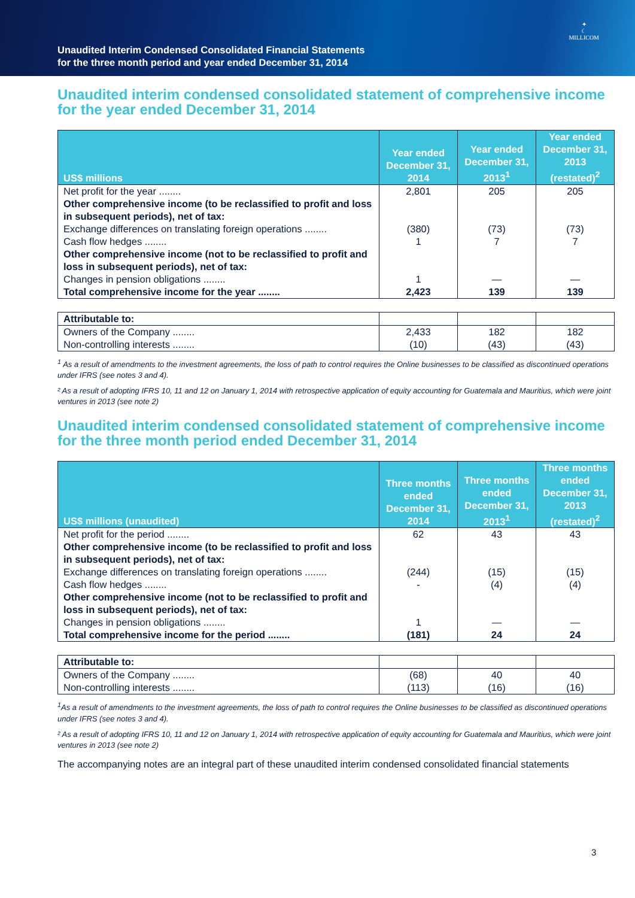Unaudited Interim Condensed Consolidated Financial Statements
for the three month period and year ended December 31, 2014
✦
☾
MILLICOM
Unaudited interim condensed consolidated statement of comprehensive income for the year ended December 31, 2014
| US$ millions | Year ended December 31, 2014 | Year ended December 31, 2013<sup>1</sup> | Year ended December 31, 2013 (restated)<sup>2</sup> |
| --- | --- | --- | --- |
| Net profit for the year ........ | 2,801 | 205 | 205 |
| Other comprehensive income (to be reclassified to profit and loss in subsequent periods), net of tax: | | | |
| Exchange differences on translating foreign operations ........ | (380) | (73) | (73) |
| Cash flow hedges ........ | 1 | 7 | 7 |
| Other comprehensive income (not to be reclassified to profit and loss in subsequent periods), net of tax: | | | |
| Changes in pension obligations ........ | 1 | — | — |
| Total comprehensive income for the year ........ | 2,423 | 139 | 139 |
| Attributable to: | | | |
| Owners of the Company ........ | 2,433 | 182 | 182 |
| Non-controlling interests ........ | (10) | (43) | (43) |
<sup>1</sup> As a result of amendments to the investment agreements, the loss of path to control requires the Online businesses to be classified as discontinued operations under IFRS (see notes 3 and 4).
² As a result of adopting IFRS 10, 11 and 12 on January 1, 2014 with retrospective application of equity accounting for Guatemala and Mauritius, which were joint ventures in 2013 (see note 2)
Unaudited interim condensed consolidated statement of comprehensive income for the three month period ended December 31, 2014
| US$ millions (unaudited) | Three months ended December 31, 2014 | Three months ended December 31, 2013<sup>1</sup> | Three months ended December 31, 2013 (restated)<sup>2</sup> |
| --- | --- | --- | --- |
| Net profit for the period ........ | 62 | 43 | 43 |
| Other comprehensive income (to be reclassified to profit and loss in subsequent periods), net of tax: | | | |
| Exchange differences on translating foreign operations ........ | (244) | (15) | (15) |
| Cash flow hedges ........ | - | (4) | (4) |
| Other comprehensive income (not to be reclassified to profit and loss in subsequent periods), net of tax: | | | |
| Changes in pension obligations ........ | 1 | — | — |
| Total comprehensive income for the period ........ | (181) | 24 | 24 |
| Attributable to: | | | |
| Owners of the Company ........ | (68) | 40 | 40 |
| Non-controlling interests ........ | (113) | (16) | (16) |
<sup>1</sup> As a result of amendments to the investment agreements, the loss of path to control requires the Online businesses to be classified as discontinued operations under IFRS (see notes 3 and 4).
² As a result of adopting IFRS 10, 11 and 12 on January 1, 2014 with retrospective application of equity accounting for Guatemala and Mauritius, which were joint ventures in 2013 (see note 2)
The accompanying notes are an integral part of these unaudited interim condensed consolidated financial statements
3